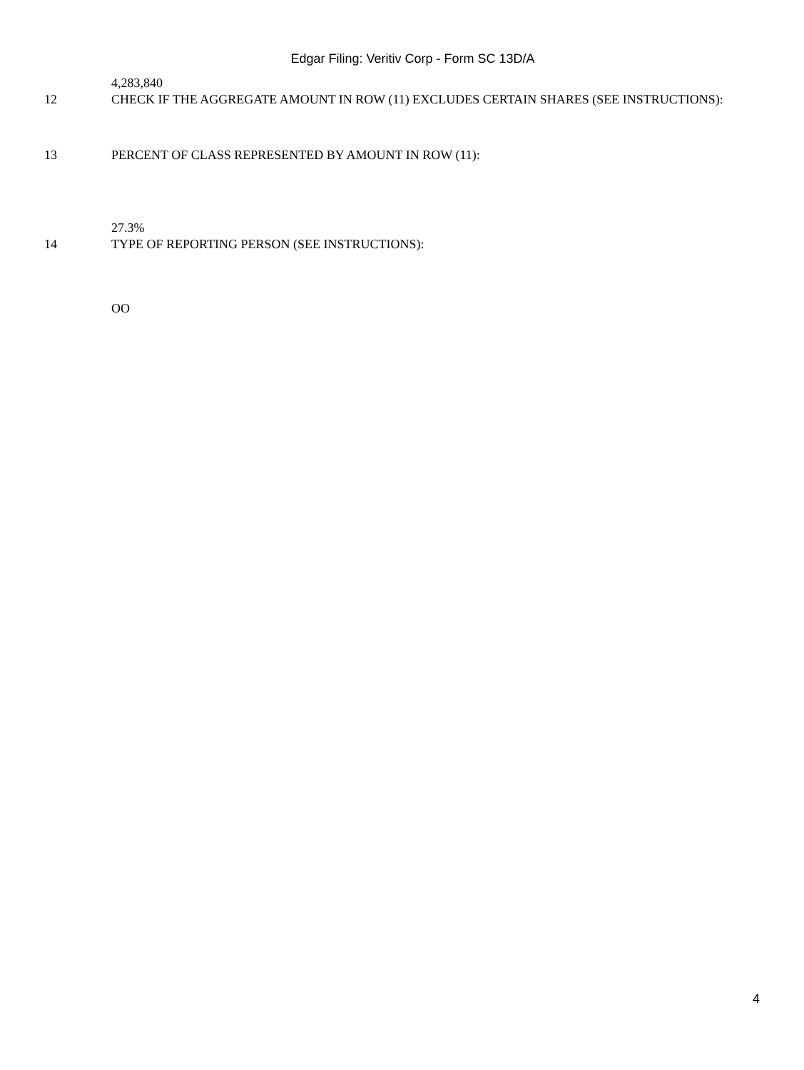Edgar Filing: Veritiv Corp - Form SC 13D/A
| | 4,283,840 |
| 12 | CHECK IF THE AGGREGATE AMOUNT IN ROW (11) EXCLUDES CERTAIN SHARES (SEE INSTRUCTIONS): |
| 13 | PERCENT OF CLASS REPRESENTED BY AMOUNT IN ROW (11): |
| | 27.3% |
| 14 | TYPE OF REPORTING PERSON (SEE INSTRUCTIONS): |
| | OO |
4